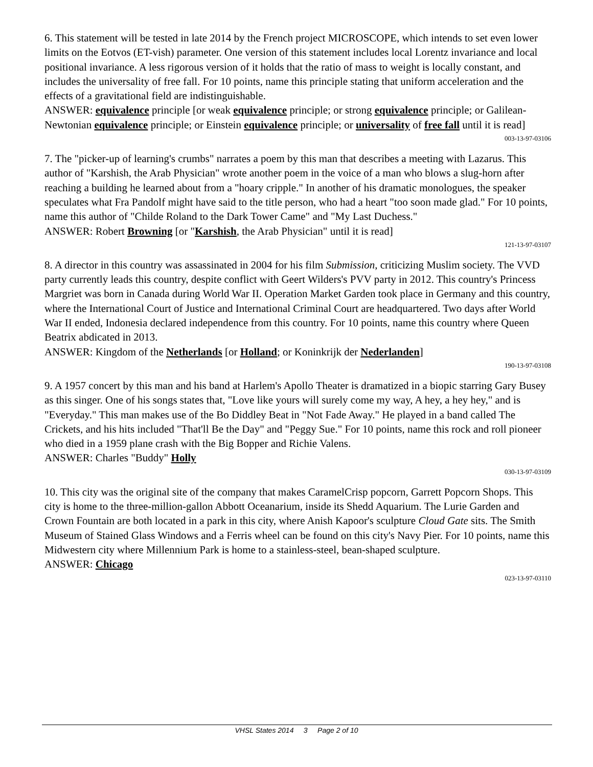6. This statement will be tested in late 2014 by the French project MICROSCOPE, which intends to set even lower limits on the Eotvos (ET-vish) parameter. One version of this statement includes local Lorentz invariance and local positional invariance. A less rigorous version of it holds that the ratio of mass to weight is locally constant, and includes the universality of free fall. For 10 points, name this principle stating that uniform acceleration and the effects of a gravitational field are indistinguishable.
ANSWER: equivalence principle [or weak equivalence principle; or strong equivalence principle; or Galilean-Newtonian equivalence principle; or Einstein equivalence principle; or universality of free fall until it is read]
003-13-97-03106
7. The "picker-up of learning's crumbs" narrates a poem by this man that describes a meeting with Lazarus. This author of "Karshish, the Arab Physician" wrote another poem in the voice of a man who blows a slug-horn after reaching a building he learned about from a "hoary cripple." In another of his dramatic monologues, the speaker speculates what Fra Pandolf might have said to the title person, who had a heart "too soon made glad." For 10 points, name this author of "Childe Roland to the Dark Tower Came" and "My Last Duchess."
ANSWER: Robert Browning [or "Karshish, the Arab Physician" until it is read]
121-13-97-03107
8. A director in this country was assassinated in 2004 for his film Submission, criticizing Muslim society. The VVD party currently leads this country, despite conflict with Geert Wilders's PVV party in 2012. This country's Princess Margriet was born in Canada during World War II. Operation Market Garden took place in Germany and this country, where the International Court of Justice and International Criminal Court are headquartered. Two days after World War II ended, Indonesia declared independence from this country. For 10 points, name this country where Queen Beatrix abdicated in 2013.
ANSWER: Kingdom of the Netherlands [or Holland; or Koninkrijk der Nederlanden]
190-13-97-03108
9. A 1957 concert by this man and his band at Harlem's Apollo Theater is dramatized in a biopic starring Gary Busey as this singer. One of his songs states that, "Love like yours will surely come my way, A hey, a hey hey," and is "Everyday." This man makes use of the Bo Diddley Beat in "Not Fade Away." He played in a band called The Crickets, and his hits included "That'll Be the Day" and "Peggy Sue." For 10 points, name this rock and roll pioneer who died in a 1959 plane crash with the Big Bopper and Richie Valens.
ANSWER: Charles "Buddy" Holly
030-13-97-03109
10. This city was the original site of the company that makes CaramelCrisp popcorn, Garrett Popcorn Shops. This city is home to the three-million-gallon Abbott Oceanarium, inside its Shedd Aquarium. The Lurie Garden and Crown Fountain are both located in a park in this city, where Anish Kapoor's sculpture Cloud Gate sits. The Smith Museum of Stained Glass Windows and a Ferris wheel can be found on this city's Navy Pier. For 10 points, name this Midwestern city where Millennium Park is home to a stainless-steel, bean-shaped sculpture.
ANSWER: Chicago
023-13-97-03110
VHSL States 2014 3 Page 2 of 10